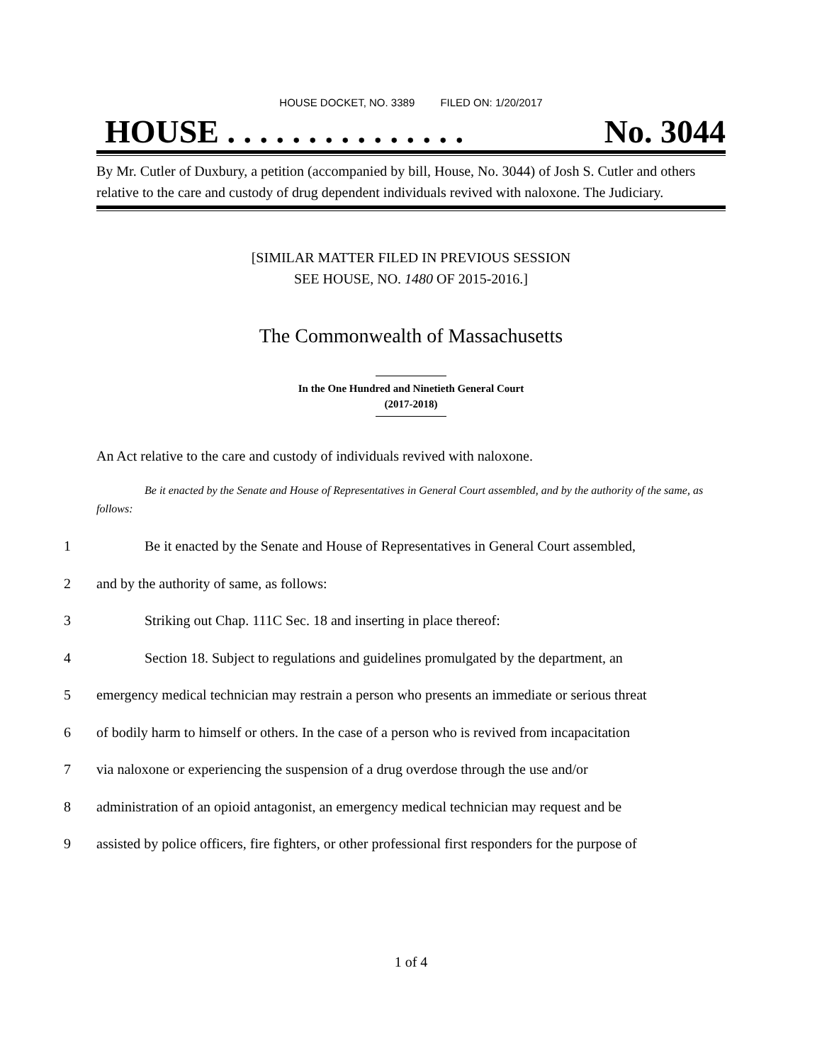HOUSE DOCKET, NO. 3389 FILED ON: 1/20/2017
HOUSE . . . . . . . . . . . . . . . No. 3044
By Mr. Cutler of Duxbury, a petition (accompanied by bill, House, No. 3044) of Josh S. Cutler and others relative to the care and custody of drug dependent individuals revived with naloxone. The Judiciary.
[SIMILAR MATTER FILED IN PREVIOUS SESSION
SEE HOUSE, NO. 1480 OF 2015-2016.]
The Commonwealth of Massachusetts
In the One Hundred and Ninetieth General Court
(2017-2018)
An Act relative to the care and custody of individuals revived with naloxone.
Be it enacted by the Senate and House of Representatives in General Court assembled, and by the authority of the same, as follows:
1 Be it enacted by the Senate and House of Representatives in General Court assembled,
2 and by the authority of same, as follows:
3 Striking out Chap. 111C Sec. 18 and inserting in place thereof:
4 Section 18. Subject to regulations and guidelines promulgated by the department, an
5 emergency medical technician may restrain a person who presents an immediate or serious threat
6 of bodily harm to himself or others. In the case of a person who is revived from incapacitation
7 via naloxone or experiencing the suspension of a drug overdose through the use and/or
8 administration of an opioid antagonist, an emergency medical technician may request and be
9 assisted by police officers, fire fighters, or other professional first responders for the purpose of
1 of 4